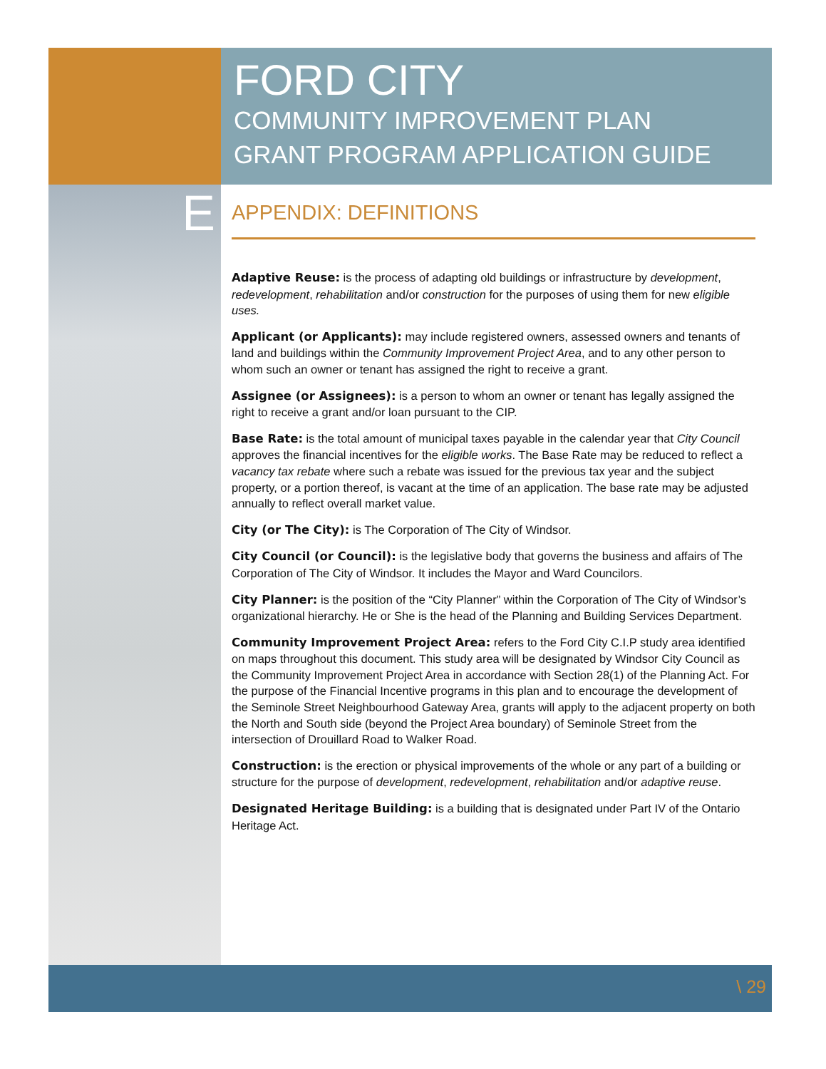FORD CITY
COMMUNITY IMPROVEMENT PLAN
GRANT PROGRAM APPLICATION GUIDE
E
APPENDIX: DEFINITIONS
Adaptive Reuse: is the process of adapting old buildings or infrastructure by development, redevelopment, rehabilitation and/or construction for the purposes of using them for new eligible uses.
Applicant (or Applicants): may include registered owners, assessed owners and tenants of land and buildings within the Community Improvement Project Area, and to any other person to whom such an owner or tenant has assigned the right to receive a grant.
Assignee (or Assignees): is a person to whom an owner or tenant has legally assigned the right to receive a grant and/or loan pursuant to the CIP.
Base Rate: is the total amount of municipal taxes payable in the calendar year that City Council approves the financial incentives for the eligible works. The Base Rate may be reduced to reflect a vacancy tax rebate where such a rebate was issued for the previous tax year and the subject property, or a portion thereof, is vacant at the time of an application. The base rate may be adjusted annually to reflect overall market value.
City (or The City): is The Corporation of The City of Windsor.
City Council (or Council): is the legislative body that governs the business and affairs of The Corporation of The City of Windsor. It includes the Mayor and Ward Councilors.
City Planner: is the position of the “City Planner” within the Corporation of The City of Windsor’s organizational hierarchy. He or She is the head of the Planning and Building Services Department.
Community Improvement Project Area: refers to the Ford City C.I.P study area identified on maps throughout this document. This study area will be designated by Windsor City Council as the Community Improvement Project Area in accordance with Section 28(1) of the Planning Act. For the purpose of the Financial Incentive programs in this plan and to encourage the development of the Seminole Street Neighbourhood Gateway Area, grants will apply to the adjacent property on both the North and South side (beyond the Project Area boundary) of Seminole Street from the intersection of Drouillard Road to Walker Road.
Construction: is the erection or physical improvements of the whole or any part of a building or structure for the purpose of development, redevelopment, rehabilitation and/or adaptive reuse.
Designated Heritage Building: is a building that is designated under Part IV of the Ontario Heritage Act.
\ 29